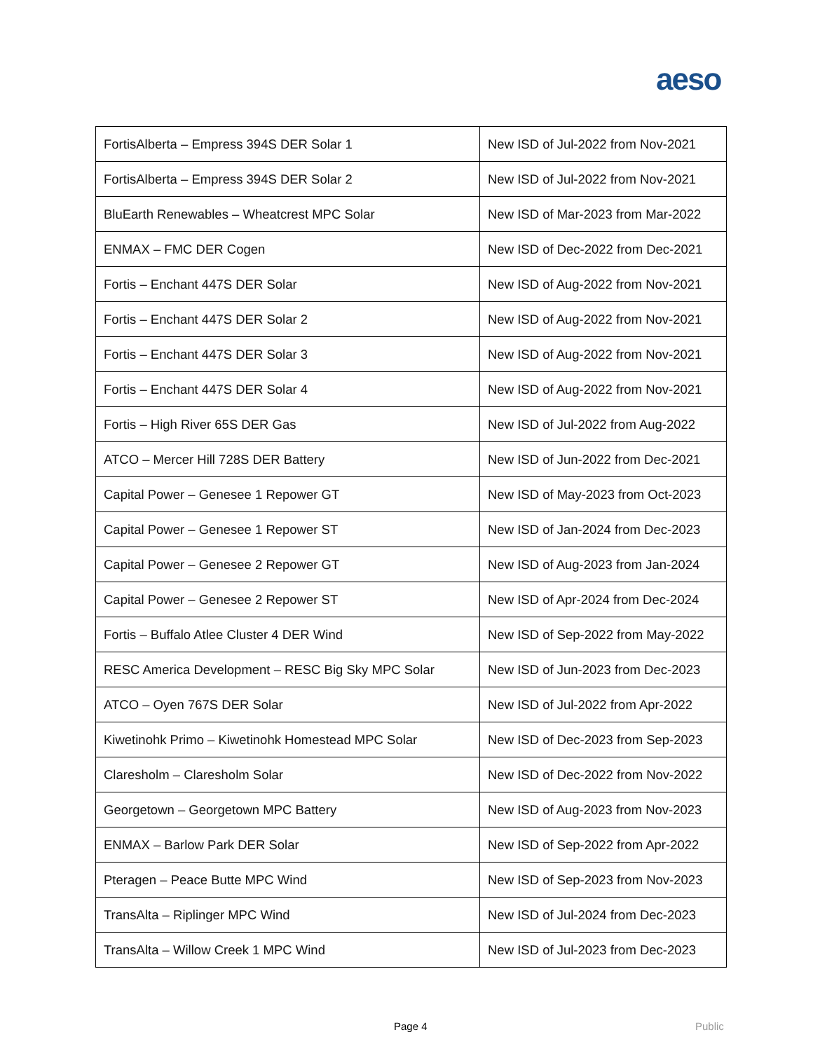aeso
| FortisAlberta – Empress 394S DER Solar 1 | New ISD of Jul-2022 from Nov-2021 |
| FortisAlberta – Empress 394S DER Solar 2 | New ISD of Jul-2022 from Nov-2021 |
| BluEarth Renewables – Wheatcrest MPC Solar | New ISD of Mar-2023 from Mar-2022 |
| ENMAX – FMC DER Cogen | New ISD of Dec-2022 from Dec-2021 |
| Fortis – Enchant 447S DER Solar | New ISD of Aug-2022 from Nov-2021 |
| Fortis – Enchant 447S DER Solar 2 | New ISD of Aug-2022 from Nov-2021 |
| Fortis – Enchant 447S DER Solar 3 | New ISD of Aug-2022 from Nov-2021 |
| Fortis – Enchant 447S DER Solar 4 | New ISD of Aug-2022 from Nov-2021 |
| Fortis – High River 65S DER Gas | New ISD of Jul-2022 from Aug-2022 |
| ATCO – Mercer Hill 728S DER Battery | New ISD of Jun-2022 from Dec-2021 |
| Capital Power – Genesee 1 Repower GT | New ISD of May-2023 from Oct-2023 |
| Capital Power – Genesee 1 Repower ST | New ISD of Jan-2024 from Dec-2023 |
| Capital Power – Genesee 2 Repower GT | New ISD of Aug-2023 from Jan-2024 |
| Capital Power – Genesee 2 Repower ST | New ISD of Apr-2024 from Dec-2024 |
| Fortis – Buffalo Atlee Cluster 4 DER Wind | New ISD of Sep-2022 from May-2022 |
| RESC America Development – RESC Big Sky MPC Solar | New ISD of Jun-2023 from Dec-2023 |
| ATCO – Oyen 767S DER Solar | New ISD of Jul-2022 from Apr-2022 |
| Kiwetinohk Primo – Kiwetinohk Homestead MPC Solar | New ISD of Dec-2023 from Sep-2023 |
| Claresholm – Claresholm Solar | New ISD of Dec-2022 from Nov-2022 |
| Georgetown – Georgetown MPC Battery | New ISD of Aug-2023 from Nov-2023 |
| ENMAX – Barlow Park DER Solar | New ISD of Sep-2022 from Apr-2022 |
| Pteragen – Peace Butte MPC Wind | New ISD of Sep-2023 from Nov-2023 |
| TransAlta – Riplinger MPC Wind | New ISD of Jul-2024 from Dec-2023 |
| TransAlta – Willow Creek 1 MPC Wind | New ISD of Jul-2023 from Dec-2023 |
Page 4 Public